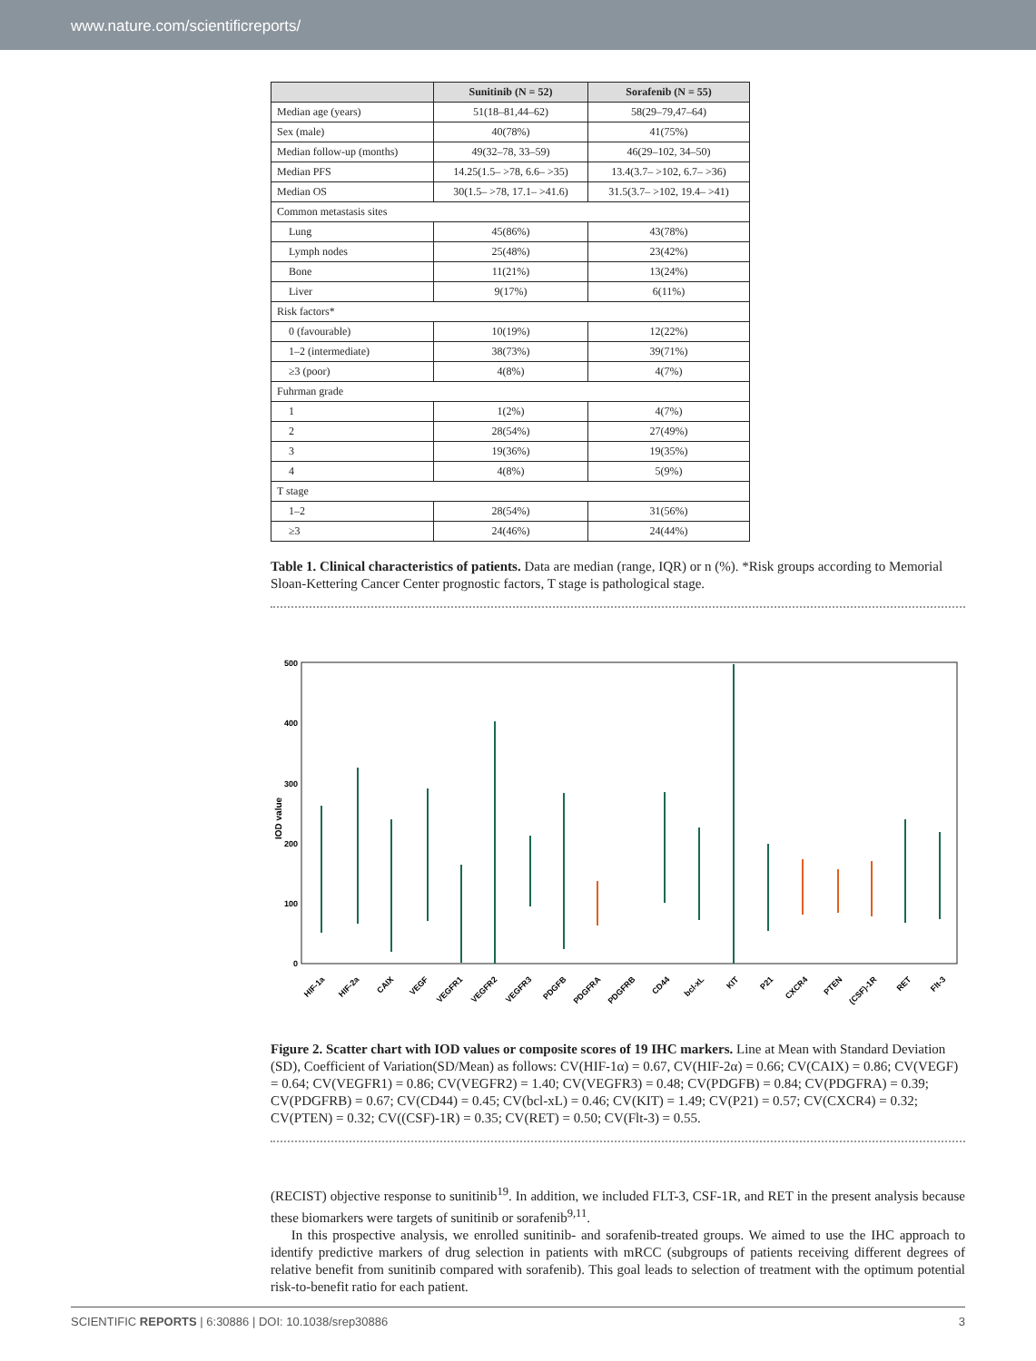www.nature.com/scientificreports/
| | Sunitinib (N = 52) | Sorafenib (N = 55) |
| --- | --- | --- |
| Median age (years) | 51(18–81,44–62) | 58(29–79,47–64) |
| Sex (male) | 40(78%) | 41(75%) |
| Median follow-up (months) | 49(32–78, 33–59) | 46(29–102, 34–50) |
| Median PFS | 14.25(1.5– >78, 6.6– >35) | 13.4(3.7– >102, 6.7– >36) |
| Median OS | 30(1.5– >78, 17.1– >41.6) | 31.5(3.7– >102, 19.4– >41) |
| Common metastasis sites | | |
| Lung | 45(86%) | 43(78%) |
| Lymph nodes | 25(48%) | 23(42%) |
| Bone | 11(21%) | 13(24%) |
| Liver | 9(17%) | 6(11%) |
| Risk factors* | | |
| 0 (favourable) | 10(19%) | 12(22%) |
| 1–2 (intermediate) | 38(73%) | 39(71%) |
| ≥3 (poor) | 4(8%) | 4(7%) |
| Fuhrman grade | | |
| 1 | 1(2%) | 4(7%) |
| 2 | 28(54%) | 27(49%) |
| 3 | 19(36%) | 19(35%) |
| 4 | 4(8%) | 5(9%) |
| T stage | | |
| 1–2 | 28(54%) | 31(56%) |
| ≥3 | 24(46%) | 24(44%) |
Table 1. Clinical characteristics of patients. Data are median (range, IQR) or n (%). *Risk groups according to Memorial Sloan-Kettering Cancer Center prognostic factors, T stage is pathological stage.
500
400
300
200
100
0
IOD value
HIF-1a
HIF-2a
CAIX
VEGF
VEGFR1
VEGFR2
VEGFR3
PDGFB
PDGFRA
PDGFRB
CD44
bcl-xL
KIT
P21
CXCR4
PTEN
(CSF)-1R
RET
Flt-3
Figure 2. Scatter chart with IOD values or composite scores of 19 IHC markers. Line at Mean with Standard Deviation (SD), Coefficient of Variation(SD/Mean) as follows: CV(HIF-1α) = 0.67, CV(HIF-2α) = 0.66; CV(CAIX) = 0.86; CV(VEGF) = 0.64; CV(VEGFR1) = 0.86; CV(VEGFR2) = 1.40; CV(VEGFR3) = 0.48; CV(PDGFB) = 0.84; CV(PDGFRA) = 0.39; CV(PDGFRB) = 0.67; CV(CD44) = 0.45; CV(bcl-xL) = 0.46; CV(KIT) = 1.49; CV(P21) = 0.57; CV(CXCR4) = 0.32; CV(PTEN) = 0.32; CV((CSF)-1R) = 0.35; CV(RET) = 0.50; CV(Flt-3) = 0.55.
(RECIST) objective response to sunitinib<sup>19</sup>. In addition, we included FLT-3, CSF-1R, and RET in the present analysis because these biomarkers were targets of sunitinib or sorafenib<sup>9,11</sup>.
In this prospective analysis, we enrolled sunitinib- and sorafenib-treated groups. We aimed to use the IHC approach to identify predictive markers of drug selection in patients with mRCC (subgroups of patients receiving different degrees of relative benefit from sunitinib compared with sorafenib). This goal leads to selection of treatment with the optimum potential risk-to-benefit ratio for each patient.
SCIENTIFIC REPORTS | 6:30886 | DOI: 10.1038/srep30886 3